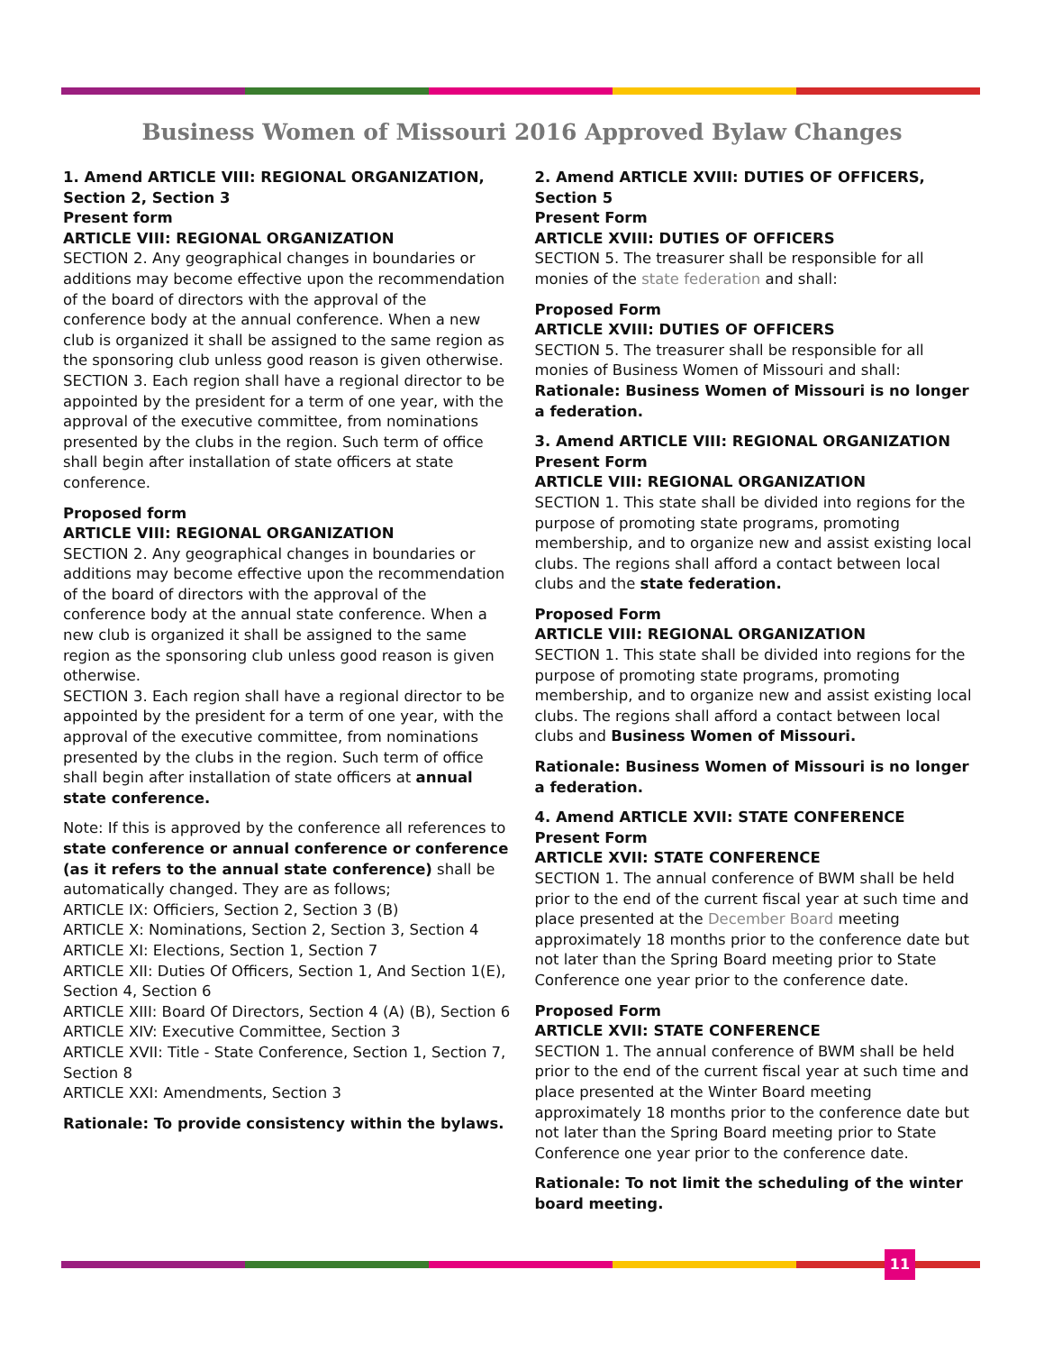Business Women of Missouri 2016 Approved Bylaw Changes
1. Amend ARTICLE VIII: REGIONAL ORGANIZATION, Section 2, Section 3
Present form
ARTICLE VIII: REGIONAL ORGANIZATION
SECTION 2. Any geographical changes in boundaries or additions may become effective upon the recommendation of the board of directors with the approval of the conference body at the annual conference. When a new club is organized it shall be assigned to the same region as the sponsoring club unless good reason is given otherwise.
SECTION 3. Each region shall have a regional director to be appointed by the president for a term of one year, with the approval of the executive committee, from nominations presented by the clubs in the region. Such term of office shall begin after installation of state officers at state conference.
Proposed form
ARTICLE VIII: REGIONAL ORGANIZATION
SECTION 2. Any geographical changes in boundaries or additions may become effective upon the recommendation of the board of directors with the approval of the conference body at the annual state conference. When a new club is organized it shall be assigned to the same region as the sponsoring club unless good reason is given otherwise.
SECTION 3. Each region shall have a regional director to be appointed by the president for a term of one year, with the approval of the executive committee, from nominations presented by the clubs in the region. Such term of office shall begin after installation of state officers at annual state conference.
Note: If this is approved by the conference all references to state conference or annual conference or conference (as it refers to the annual state conference) shall be automatically changed. They are as follows;
ARTICLE IX: Officiers, Section 2, Section 3 (B)
ARTICLE X: Nominations, Section 2, Section 3, Section 4
ARTICLE XI: Elections, Section 1, Section 7
ARTICLE XII: Duties Of Officers, Section 1, And Section 1(E), Section 4, Section 6
ARTICLE XIII: Board Of Directors, Section 4 (A) (B), Section 6
ARTICLE XIV: Executive Committee, Section 3
ARTICLE XVII: Title - State Conference, Section 1, Section 7, Section 8
ARTICLE XXI: Amendments, Section 3
Rationale: To provide consistency within the bylaws.
2. Amend ARTICLE XVIII: DUTIES OF OFFICERS, Section 5
Present Form
ARTICLE XVIII: DUTIES OF OFFICERS
SECTION 5. The treasurer shall be responsible for all monies of the state federation and shall:
Proposed Form
ARTICLE XVIII: DUTIES OF OFFICERS
SECTION 5. The treasurer shall be responsible for all monies of Business Women of Missouri and shall:
Rationale: Business Women of Missouri is no longer a federation.
3. Amend ARTICLE VIII: REGIONAL ORGANIZATION
Present Form
ARTICLE VIII: REGIONAL ORGANIZATION
SECTION 1. This state shall be divided into regions for the purpose of promoting state programs, promoting membership, and to organize new and assist existing local clubs. The regions shall afford a contact between local clubs and the state federation.
Proposed Form
ARTICLE VIII: REGIONAL ORGANIZATION
SECTION 1. This state shall be divided into regions for the purpose of promoting state programs, promoting membership, and to organize new and assist existing local clubs. The regions shall afford a contact between local clubs and Business Women of Missouri.
Rationale: Business Women of Missouri is no longer a federation.
4. Amend ARTICLE XVII: STATE CONFERENCE
Present Form
ARTICLE XVII: STATE CONFERENCE
SECTION 1. The annual conference of BWM shall be held prior to the end of the current fiscal year at such time and place presented at the December Board meeting approximately 18 months prior to the conference date but not later than the Spring Board meeting prior to State Conference one year prior to the conference date.
Proposed Form
ARTICLE XVII: STATE CONFERENCE
SECTION 1. The annual conference of BWM shall be held prior to the end of the current fiscal year at such time and place presented at the Winter Board meeting approximately 18 months prior to the conference date but not later than the Spring Board meeting prior to State Conference one year prior to the conference date.
Rationale: To not limit the scheduling of the winter board meeting.
11